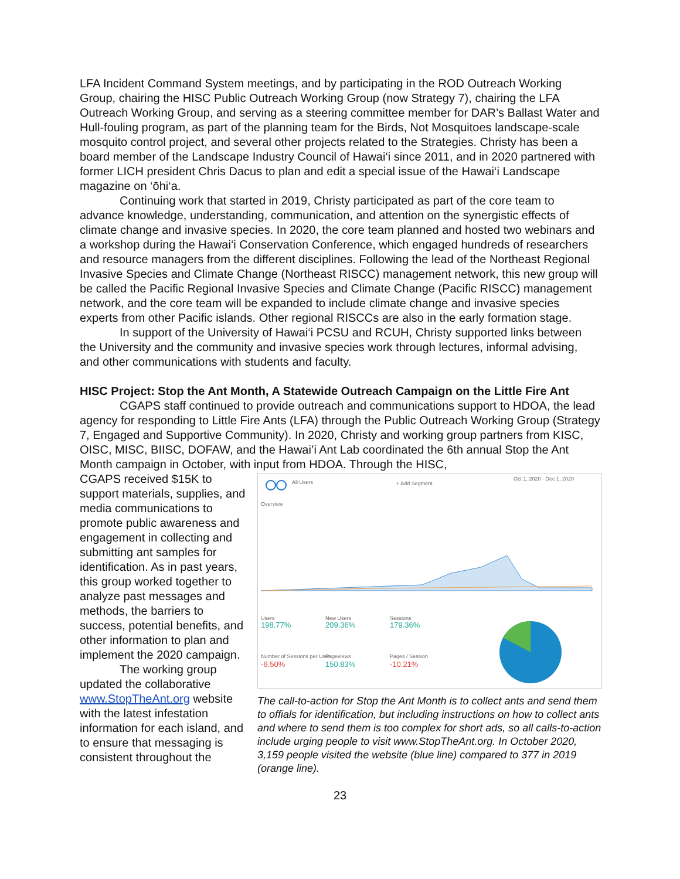LFA Incident Command System meetings, and by participating in the ROD Outreach Working Group, chairing the HISC Public Outreach Working Group (now Strategy 7), chairing the LFA Outreach Working Group, and serving as a steering committee member for DAR’s Ballast Water and Hull-fouling program, as part of the planning team for the Birds, Not Mosquitoes landscape-scale mosquito control project, and several other projects related to the Strategies. Christy has been a board member of the Landscape Industry Council of Hawai‘i since 2011, and in 2020 partnered with former LICH president Chris Dacus to plan and edit a special issue of the Hawai‘i Landscape magazine on ‘ōhi‘a.
Continuing work that started in 2019, Christy participated as part of the core team to advance knowledge, understanding, communication, and attention on the synergistic effects of climate change and invasive species. In 2020, the core team planned and hosted two webinars and a workshop during the Hawai‘i Conservation Conference, which engaged hundreds of researchers and resource managers from the different disciplines. Following the lead of the Northeast Regional Invasive Species and Climate Change (Northeast RISCC) management network, this new group will be called the Pacific Regional Invasive Species and Climate Change (Pacific RISCC) management network, and the core team will be expanded to include climate change and invasive species experts from other Pacific islands. Other regional RISCCs are also in the early formation stage.
In support of the University of Hawai‘i PCSU and RCUH, Christy supported links between the University and the community and invasive species work through lectures, informal advising, and other communications with students and faculty.
HISC Project: Stop the Ant Month, A Statewide Outreach Campaign on the Little Fire Ant
CGAPS staff continued to provide outreach and communications support to HDOA, the lead agency for responding to Little Fire Ants (LFA) through the Public Outreach Working Group (Strategy 7, Engaged and Supportive Community). In 2020, Christy and working group partners from KISC, OISC, MISC, BIISC, DOFAW, and the Hawai’i Ant Lab coordinated the 6th annual Stop the Ant Month campaign in October, with input from HDOA. Through the HISC,
CGAPS received $15K to support materials, supplies, and media communications to promote public awareness and engagement in collecting and submitting ant samples for identification. As in past years, this group worked together to analyze past messages and methods, the barriers to success, potential benefits, and other information to plan and implement the 2020 campaign.
The working group updated the collaborative www.StopTheAnt.org website with the latest infestation information for each island, and to ensure that messaging is consistent throughout the
All Users
+ Add Segment
Oct 1, 2020 - Dec 1, 2020
Overview
Users
New Users
Sessions
198.77%
209.36%
179.36%
Number of Sessions per User
Pageviews
Pages / Session
-6.50%
150.83%
-10.21%
The call-to-action for Stop the Ant Month is to collect ants and send them to offials for identification, but including instructions on how to collect ants and where to send them is too complex for short ads, so all calls-to-action include urging people to visit www.StopTheAnt.org. In October 2020, 3,159 people visited the website (blue line) compared to 377 in 2019 (orange line).
23